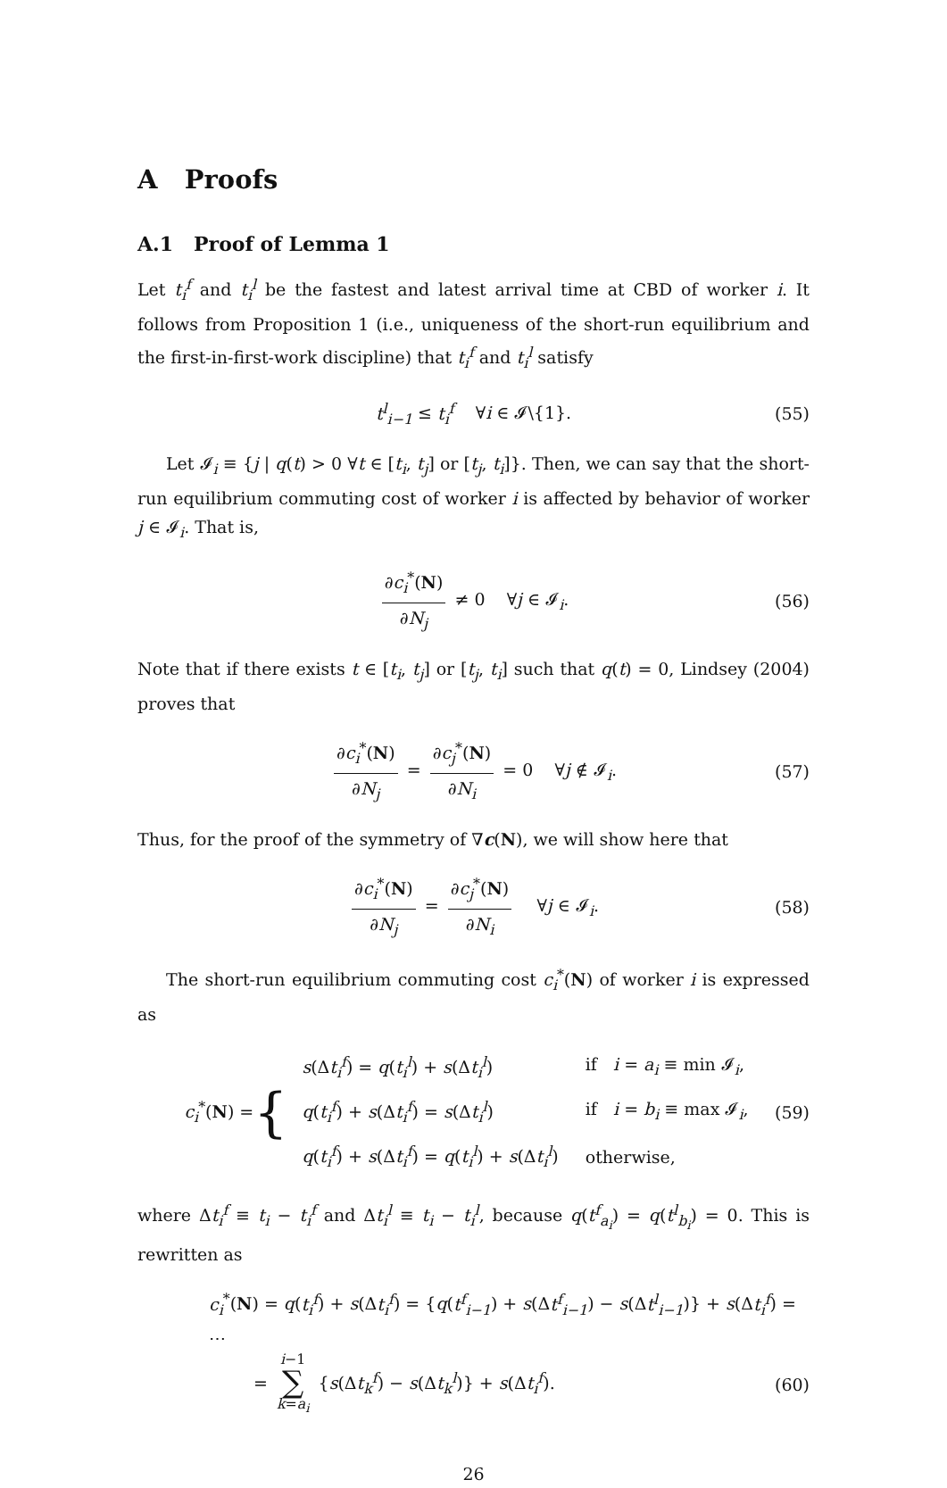A Proofs
A.1 Proof of Lemma 1
Let t<sub>i</sub><sup>f</sup> and t<sub>i</sub><sup>l</sup> be the fastest and latest arrival time at CBD of worker i. It follows from Proposition 1 (i.e., uniqueness of the short-run equilibrium and the first-in-first-work discipline) that t<sub>i</sub><sup>f</sup> and t<sub>i</sub><sup>l</sup> satisfy
t<sup>l</sup><sub>i−1</sub> ≤ t<sub>i</sub><sup>f</sup> ∀i ∈ 𝓘\{1}. (55)
Let 𝓘<sub>i</sub> ≡ {j | q(t) > 0 ∀t ∈ [t<sub>i</sub>, t<sub>j</sub>] or [t<sub>j</sub>, t<sub>i</sub>]}. Then, we can say that the short-run equilibrium commuting cost of worker i is affected by behavior of worker j ∈ 𝓘<sub>i</sub>. That is,
∂c<sub>i</sub><sup>*</sup>(N) ∂N<sub>j</sub> ≠ 0 ∀j ∈ 𝓘<sub>i</sub>. (56)
Note that if there exists t ∈ [t<sub>i</sub>, t<sub>j</sub>] or [t<sub>j</sub>, t<sub>i</sub>] such that q(t) = 0, Lindsey (2004) proves that
∂c<sub>i</sub><sup>*</sup>(N) ∂N<sub>j</sub> = ∂c<sub>j</sub><sup>*</sup>(N) ∂N<sub>i</sub> = 0 ∀j ∉ 𝓘<sub>i</sub>. (57)
Thus, for the proof of the symmetry of ∇c(N), we will show here that
∂c<sub>i</sub><sup>*</sup>(N) ∂N<sub>j</sub> = ∂c<sub>j</sub><sup>*</sup>(N) ∂N<sub>i</sub> ∀j ∈ 𝓘<sub>i</sub>. (58)
The short-run equilibrium commuting cost c<sub>i</sub><sup>*</sup>(N) of worker i is expressed as
c<sub>i</sub><sup>*</sup>(N) = {
| s (Δ t<sub>i</sub><sup>f</sup> ) = q ( t<sub>i</sub><sup>l</sup> ) + s (Δ t<sub>i</sub><sup>l</sup> ) | if i = a<sub>i</sub> ≡ min 𝓘<sub>i</sub>, |
| q ( t<sub>i</sub><sup>f</sup> ) + s (Δ t<sub>i</sub><sup>f</sup> ) = s (Δ t<sub>i</sub><sup>l</sup> ) | if i = b<sub>i</sub> ≡ max 𝓘<sub>i</sub>, |
| q ( t<sub>i</sub><sup>f</sup> ) + s (Δ t<sub>i</sub><sup>f</sup> ) = q ( t<sub>i</sub><sup>l</sup> ) + s (Δ t<sub>i</sub><sup>l</sup> ) | otherwise, |
(59)
where Δt<sub>i</sub><sup>f</sup> ≡ t<sub>i</sub> − t<sub>i</sub><sup>f</sup> and Δt<sub>i</sub><sup>l</sup> ≡ t<sub>i</sub> − t<sub>i</sub><sup>l</sup>, because q(t<sup>f</sup><sub>a<sub>i</sub></sub>) = q(t<sup>l</sup><sub>b<sub>i</sub></sub>) = 0. This is rewritten as
c<sub>i</sub><sup>*</sup>(N) = q(t<sub>i</sub><sup>f</sup>) + s(Δt<sub>i</sub><sup>f</sup>) = {q(t<sup>f</sup><sub>i−1</sub>) + s(Δt<sup>f</sup><sub>i−1</sub>) − s(Δt<sup>l</sup><sub>i−1</sub>)} + s(Δt<sub>i</sub><sup>f</sup>) = ⋯
= i−1 ∑ k=a<sub>i</sub> {s(Δt<sub>k</sub><sup>f</sup>) − s(Δt<sub>k</sub><sup>l</sup>)} + s(Δt<sub>i</sub><sup>f</sup>).
(60)
26